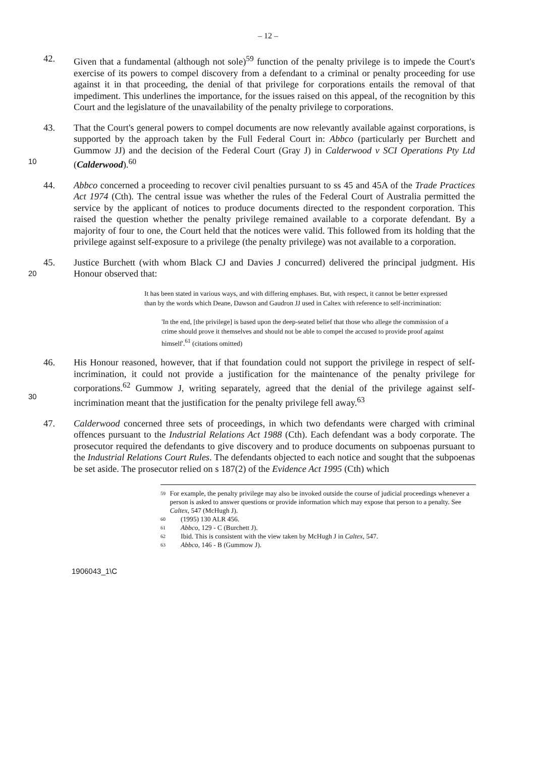– 12 –
42. Given that a fundamental (although not sole)<sup>59</sup> function of the penalty privilege is to impede the Court's exercise of its powers to compel discovery from a defendant to a criminal or penalty proceeding for use against it in that proceeding, the denial of that privilege for corporations entails the removal of that impediment. This underlines the importance, for the issues raised on this appeal, of the recognition by this Court and the legislature of the unavailability of the penalty privilege to corporations.
10 43. That the Court's general powers to compel documents are now relevantly available against corporations, is supported by the approach taken by the Full Federal Court in: Abbco (particularly per Burchett and Gummow JJ) and the decision of the Federal Court (Gray J) in Calderwood v SCI Operations Pty Ltd (Calderwood).<sup>60</sup>
44. Abbco concerned a proceeding to recover civil penalties pursuant to ss 45 and 45A of the Trade Practices Act 1974 (Cth). The central issue was whether the rules of the Federal Court of Australia permitted the service by the applicant of notices to produce documents directed to the respondent corporation. This raised the question whether the penalty privilege remained available to a corporate defendant. By a majority of four to one, the Court held that the notices were valid. This followed from its holding that the privilege against self-exposure to a privilege (the penalty privilege) was not available to a corporation.
20 45. Justice Burchett (with whom Black CJ and Davies J concurred) delivered the principal judgment. His Honour observed that:
It has been stated in various ways, and with differing emphases. But, with respect, it cannot be better expressed than by the words which Deane, Dawson and Gaudron JJ used in Caltex with reference to self-incrimination:
'In the end, [the privilege] is based upon the deep-seated belief that those who allege the commission of a crime should prove it themselves and should not be able to compel the accused to provide proof against himself'.<sup>61</sup> (citations omitted)
30 46. His Honour reasoned, however, that if that foundation could not support the privilege in respect of self-incrimination, it could not provide a justification for the maintenance of the penalty privilege for corporations.<sup>62</sup> Gummow J, writing separately, agreed that the denial of the privilege against self-incrimination meant that the justification for the penalty privilege fell away.<sup>63</sup>
47. Calderwood concerned three sets of proceedings, in which two defendants were charged with criminal offences pursuant to the Industrial Relations Act 1988 (Cth). Each defendant was a body corporate. The prosecutor required the defendants to give discovery and to produce documents on subpoenas pursuant to the Industrial Relations Court Rules. The defendants objected to each notice and sought that the subpoenas be set aside. The prosecutor relied on s 187(2) of the Evidence Act 1995 (Cth) which
59 For example, the penalty privilege may also be invoked outside the course of judicial proceedings whenever a person is asked to answer questions or provide information which may expose that person to a penalty. See Caltex, 547 (McHugh J).
60 (1995) 130 ALR 456.
61 Abbco, 129 - C (Burchett J).
62 Ibid. This is consistent with the view taken by McHugh J in Caltex, 547.
63 Abbco, 146 - B (Gummow J).
1906043_1\C